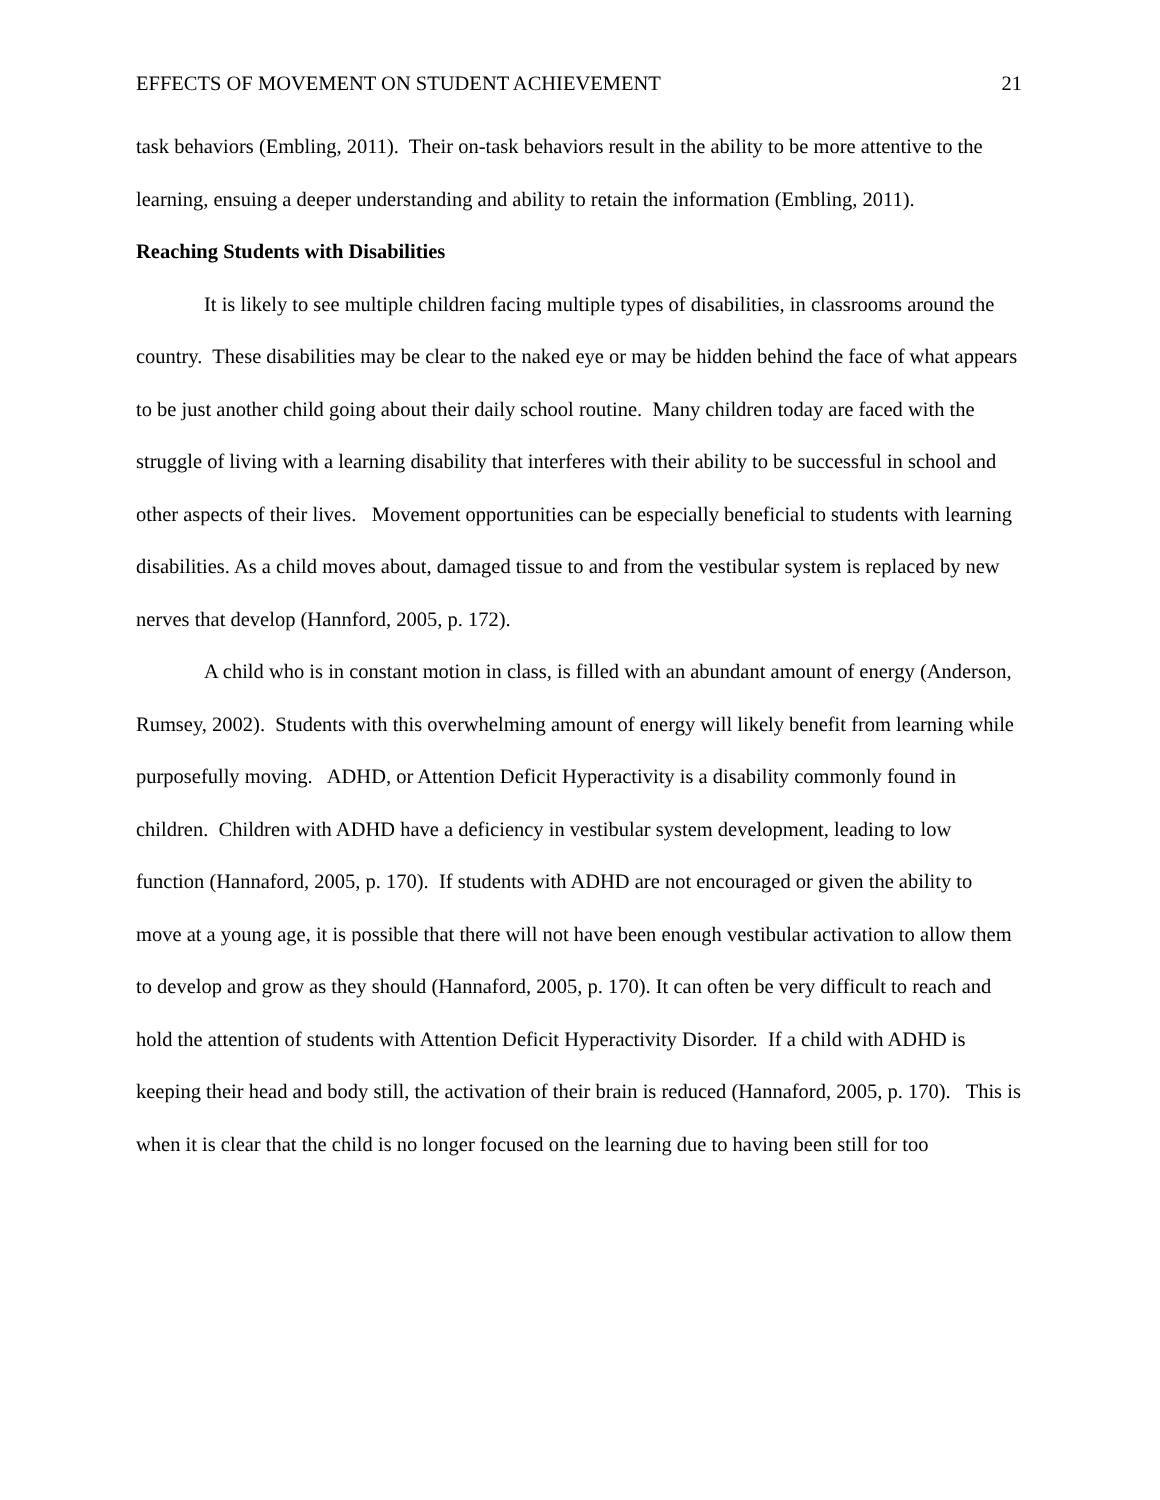EFFECTS OF MOVEMENT ON STUDENT ACHIEVEMENT 21
task behaviors (Embling, 2011). Their on-task behaviors result in the ability to be more attentive to the learning, ensuing a deeper understanding and ability to retain the information (Embling, 2011).
Reaching Students with Disabilities
It is likely to see multiple children facing multiple types of disabilities, in classrooms around the country. These disabilities may be clear to the naked eye or may be hidden behind the face of what appears to be just another child going about their daily school routine. Many children today are faced with the struggle of living with a learning disability that interferes with their ability to be successful in school and other aspects of their lives. Movement opportunities can be especially beneficial to students with learning disabilities. As a child moves about, damaged tissue to and from the vestibular system is replaced by new nerves that develop (Hannford, 2005, p. 172).
A child who is in constant motion in class, is filled with an abundant amount of energy (Anderson, Rumsey, 2002). Students with this overwhelming amount of energy will likely benefit from learning while purposefully moving. ADHD, or Attention Deficit Hyperactivity is a disability commonly found in children. Children with ADHD have a deficiency in vestibular system development, leading to low function (Hannaford, 2005, p. 170). If students with ADHD are not encouraged or given the ability to move at a young age, it is possible that there will not have been enough vestibular activation to allow them to develop and grow as they should (Hannaford, 2005, p. 170). It can often be very difficult to reach and hold the attention of students with Attention Deficit Hyperactivity Disorder. If a child with ADHD is keeping their head and body still, the activation of their brain is reduced (Hannaford, 2005, p. 170). This is when it is clear that the child is no longer focused on the learning due to having been still for too